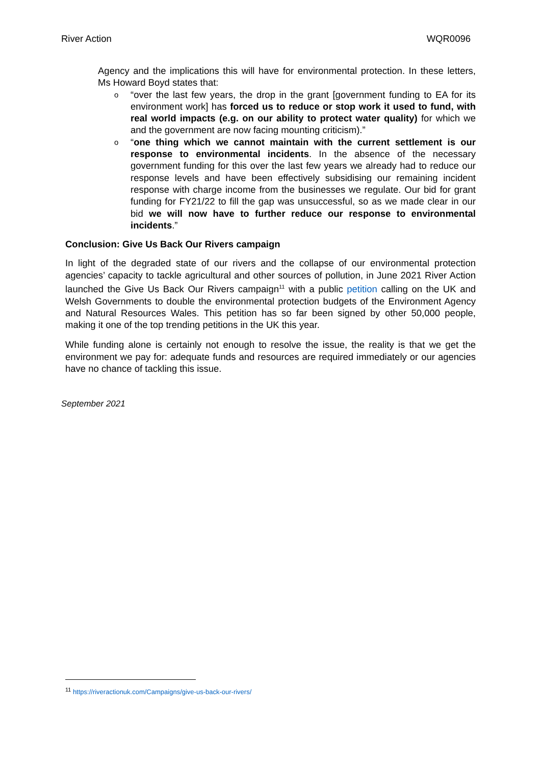River Action WQR0096
Agency and the implications this will have for environmental protection. In these letters, Ms Howard Boyd states that:
o “over the last few years, the drop in the grant [government funding to EA for its environment work] has forced us to reduce or stop work it used to fund, with real world impacts (e.g. on our ability to protect water quality) for which we and the government are now facing mounting criticism).”
o “one thing which we cannot maintain with the current settlement is our response to environmental incidents. In the absence of the necessary government funding for this over the last few years we already had to reduce our response levels and have been effectively subsidising our remaining incident response with charge income from the businesses we regulate. Our bid for grant funding for FY21/22 to fill the gap was unsuccessful, so as we made clear in our bid we will now have to further reduce our response to environmental incidents.”
Conclusion: Give Us Back Our Rivers campaign
In light of the degraded state of our rivers and the collapse of our environmental protection agencies’ capacity to tackle agricultural and other sources of pollution, in June 2021 River Action launched the Give Us Back Our Rivers campaign<sup>11</sup> with a public petition calling on the UK and Welsh Governments to double the environmental protection budgets of the Environment Agency and Natural Resources Wales. This petition has so far been signed by other 50,000 people, making it one of the top trending petitions in the UK this year.
While funding alone is certainly not enough to resolve the issue, the reality is that we get the environment we pay for: adequate funds and resources are required immediately or our agencies have no chance of tackling this issue.
September 2021
<sup>11</sup> https://riveractionuk.com/Campaigns/give-us-back-our-rivers/